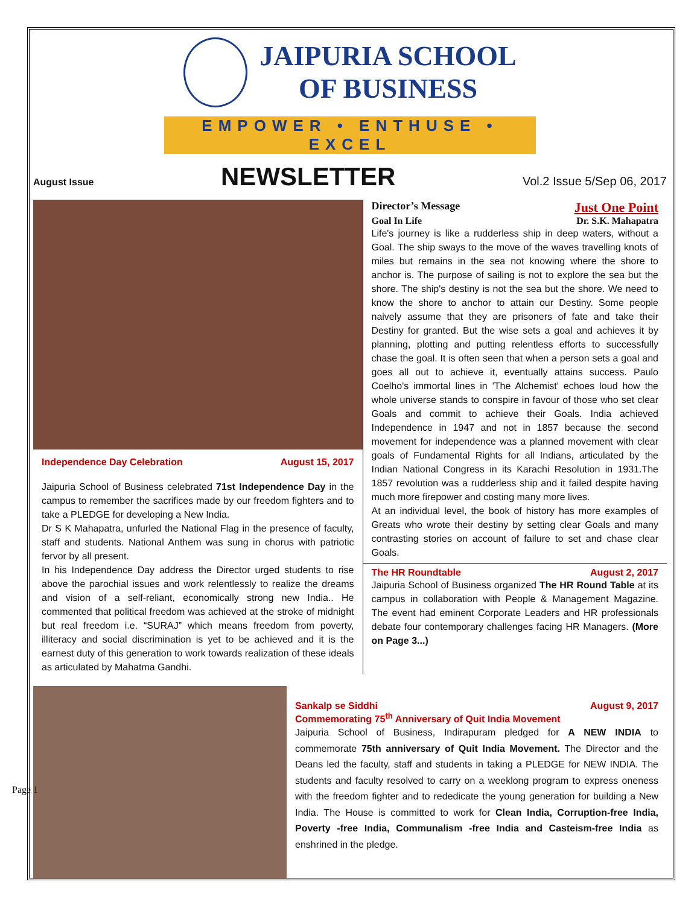JAIPURIA SCHOOL
OF BUSINESS
EMPOWER • ENTHUSE • EXCEL
August Issue NEWSLETTER Vol.2 Issue 5/Sep 06, 2017
Independence Day Celebration August 15, 2017
Jaipuria School of Business celebrated 71st Independence Day in the campus to remember the sacrifices made by our freedom fighters and to take a PLEDGE for developing a New India.
Dr S K Mahapatra, unfurled the National Flag in the presence of faculty, staff and students. National Anthem was sung in chorus with patriotic fervor by all present.
In his Independence Day address the Director urged students to rise above the parochial issues and work relentlessly to realize the dreams and vision of a self-reliant, economically strong new India.. He commented that political freedom was achieved at the stroke of midnight but real freedom i.e. “SURAJ” which means freedom from poverty, illiteracy and social discrimination is yet to be achieved and it is the earnest duty of this generation to work towards realization of these ideals as articulated by Mahatma Gandhi.
Director’s Message Just One Point
Goal In Life Dr. S.K. Mahapatra
Life's journey is like a rudderless ship in deep waters, without a Goal. The ship sways to the move of the waves travelling knots of miles but remains in the sea not knowing where the shore to anchor is. The purpose of sailing is not to explore the sea but the shore. The ship's destiny is not the sea but the shore. We need to know the shore to anchor to attain our Destiny. Some people naively assume that they are prisoners of fate and take their Destiny for granted. But the wise sets a goal and achieves it by planning, plotting and putting relentless efforts to successfully chase the goal. It is often seen that when a person sets a goal and goes all out to achieve it, eventually attains success. Paulo Coelho's immortal lines in 'The Alchemist' echoes loud how the whole universe stands to conspire in favour of those who set clear Goals and commit to achieve their Goals. India achieved Independence in 1947 and not in 1857 because the second movement for independence was a planned movement with clear goals of Fundamental Rights for all Indians, articulated by the Indian National Congress in its Karachi Resolution in 1931.The 1857 revolution was a rudderless ship and it failed despite having much more firepower and costing many more lives.
At an individual level, the book of history has more examples of Greats who wrote their destiny by setting clear Goals and many contrasting stories on account of failure to set and chase clear Goals.
The HR Roundtable August 2, 2017
Jaipuria School of Business organized The HR Round Table at its campus in collaboration with People & Management Magazine. The event had eminent Corporate Leaders and HR professionals debate four contemporary challenges facing HR Managers. (More on Page 3...)
Sankalp se Siddhi August 9, 2017
Commemorating 75<sup>th</sup> Anniversary of Quit India Movement
Jaipuria School of Business, Indirapuram pledged for A NEW INDIA to commemorate 75th anniversary of Quit India Movement. The Director and the Deans led the faculty, staff and students in taking a PLEDGE for NEW INDIA. The students and faculty resolved to carry on a weeklong program to express oneness with the freedom fighter and to rededicate the young generation for building a New India. The House is committed to work for Clean India, Corruption-free India, Poverty -free India, Communalism -free India and Casteism-free India as enshrined in the pledge.
Page 1